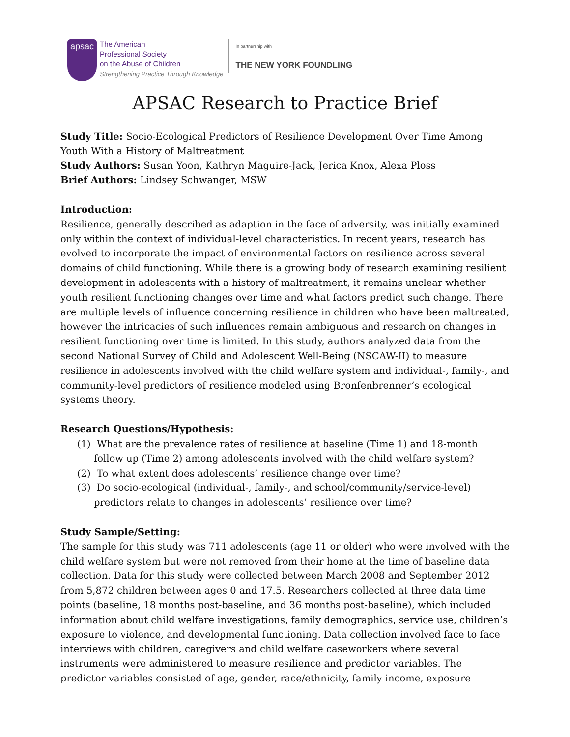apsac
The American
Professional Society
on the Abuse of Children
Strengthening Practice Through Knowledge
In partnership with
THE NEW YORK FOUNDLING
APSAC Research to Practice Brief
Study Title: Socio-Ecological Predictors of Resilience Development Over Time Among Youth With a History of Maltreatment
Study Authors: Susan Yoon, Kathryn Maguire-Jack, Jerica Knox, Alexa Ploss
Brief Authors: Lindsey Schwanger, MSW
Introduction:
Resilience, generally described as adaption in the face of adversity, was initially examined only within the context of individual-level characteristics. In recent years, research has evolved to incorporate the impact of environmental factors on resilience across several domains of child functioning. While there is a growing body of research examining resilient development in adolescents with a history of maltreatment, it remains unclear whether youth resilient functioning changes over time and what factors predict such change. There are multiple levels of influence concerning resilience in children who have been maltreated, however the intricacies of such influences remain ambiguous and research on changes in resilient functioning over time is limited. In this study, authors analyzed data from the second National Survey of Child and Adolescent Well-Being (NSCAW-II) to measure resilience in adolescents involved with the child welfare system and individual-, family-, and community-level predictors of resilience modeled using Bronfenbrenner’s ecological systems theory.
Research Questions/Hypothesis:
(1) What are the prevalence rates of resilience at baseline (Time 1) and 18-month follow up (Time 2) among adolescents involved with the child welfare system?
(2) To what extent does adolescents’ resilience change over time?
(3) Do socio-ecological (individual-, family-, and school/community/service-level) predictors relate to changes in adolescents’ resilience over time?
Study Sample/Setting:
The sample for this study was 711 adolescents (age 11 or older) who were involved with the child welfare system but were not removed from their home at the time of baseline data collection. Data for this study were collected between March 2008 and September 2012 from 5,872 children between ages 0 and 17.5. Researchers collected at three data time points (baseline, 18 months post-baseline, and 36 months post-baseline), which included information about child welfare investigations, family demographics, service use, children’s exposure to violence, and developmental functioning. Data collection involved face to face interviews with children, caregivers and child welfare caseworkers where several instruments were administered to measure resilience and predictor variables. The predictor variables consisted of age, gender, race/ethnicity, family income, exposure